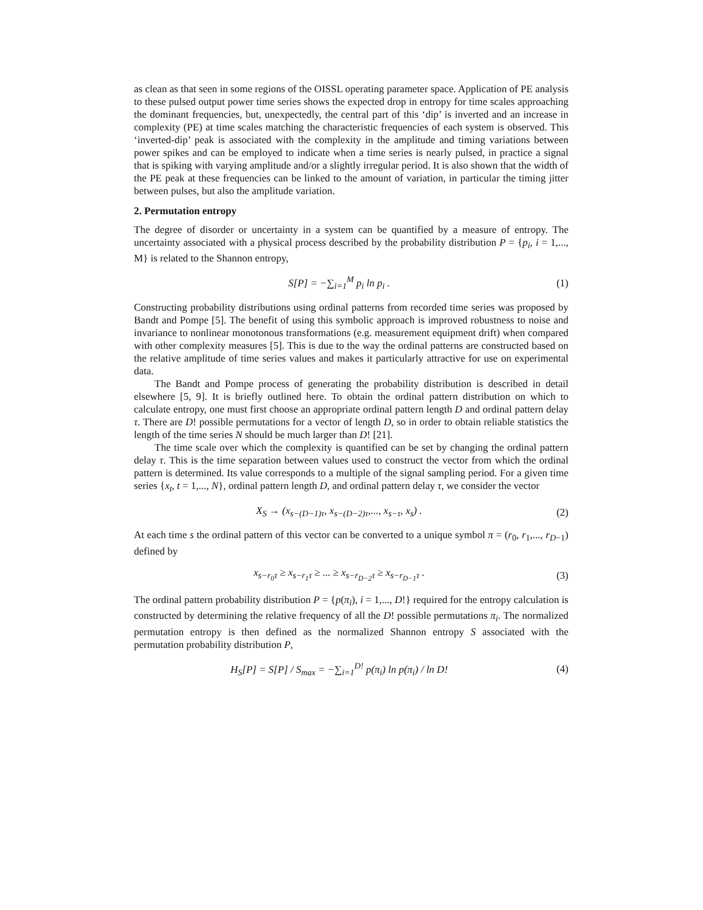as clean as that seen in some regions of the OISSL operating parameter space. Application of PE analysis to these pulsed output power time series shows the expected drop in entropy for time scales approaching the dominant frequencies, but, unexpectedly, the central part of this ‘dip’ is inverted and an increase in complexity (PE) at time scales matching the characteristic frequencies of each system is observed. This ‘inverted-dip’ peak is associated with the complexity in the amplitude and timing variations between power spikes and can be employed to indicate when a time series is nearly pulsed, in practice a signal that is spiking with varying amplitude and/or a slightly irregular period. It is also shown that the width of the PE peak at these frequencies can be linked to the amount of variation, in particular the timing jitter between pulses, but also the amplitude variation.
2. Permutation entropy
The degree of disorder or uncertainty in a system can be quantified by a measure of entropy. The uncertainty associated with a physical process described by the probability distribution P = {p<sub>i</sub>, i = 1,..., M} is related to the Shannon entropy,
S[P] = −∑<sub>i=1</sub><sup>M</sup> p<sub>i</sub> ln p<sub>i</sub> . (1)
Constructing probability distributions using ordinal patterns from recorded time series was proposed by Bandt and Pompe [5]. The benefit of using this symbolic approach is improved robustness to noise and invariance to nonlinear monotonous transformations (e.g. measurement equipment drift) when compared with other complexity measures [5]. This is due to the way the ordinal patterns are constructed based on the relative amplitude of time series values and makes it particularly attractive for use on experimental data.
The Bandt and Pompe process of generating the probability distribution is described in detail elsewhere [5, 9]. It is briefly outlined here. To obtain the ordinal pattern distribution on which to calculate entropy, one must first choose an appropriate ordinal pattern length D and ordinal pattern delay τ. There are D! possible permutations for a vector of length D, so in order to obtain reliable statistics the length of the time series N should be much larger than D! [21].
The time scale over which the complexity is quantified can be set by changing the ordinal pattern delay τ. This is the time separation between values used to construct the vector from which the ordinal pattern is determined. Its value corresponds to a multiple of the signal sampling period. For a given time series {x<sub>t</sub>, t = 1,..., N}, ordinal pattern length D, and ordinal pattern delay τ, we consider the vector
X<sub>S</sub> → (x<sub>s−(D−1)τ</sub>, x<sub>s−(D−2)τ</sub>,..., x<sub>s−τ</sub>, x<sub>s</sub>) .
(2)
At each time s the ordinal pattern of this vector can be converted to a unique symbol π = (r<sub>0</sub>, r<sub>1</sub>,..., r<sub>D−1</sub>) defined by
x<sub>s−r<sub>0</sub>τ</sub> ≥ x<sub>s−r<sub>1</sub>τ</sub> ≥ ... ≥ x<sub>s−r<sub>D−2</sub>τ</sub> ≥ x<sub>s−r<sub>D−1</sub>τ</sub> .
(3)
The ordinal pattern probability distribution P = {p(π<sub>i</sub>), i = 1,..., D!} required for the entropy calculation is constructed by determining the relative frequency of all the D! possible permutations π<sub>i</sub>. The normalized permutation entropy is then defined as the normalized Shannon entropy S associated with the permutation probability distribution P,
H<sub>S</sub>[P] = S[P] / S<sub>max</sub> = −∑<sub>i=1</sub><sup>D!</sup> p(π<sub>i</sub>) ln p(π<sub>i</sub>) / ln D!
(4)